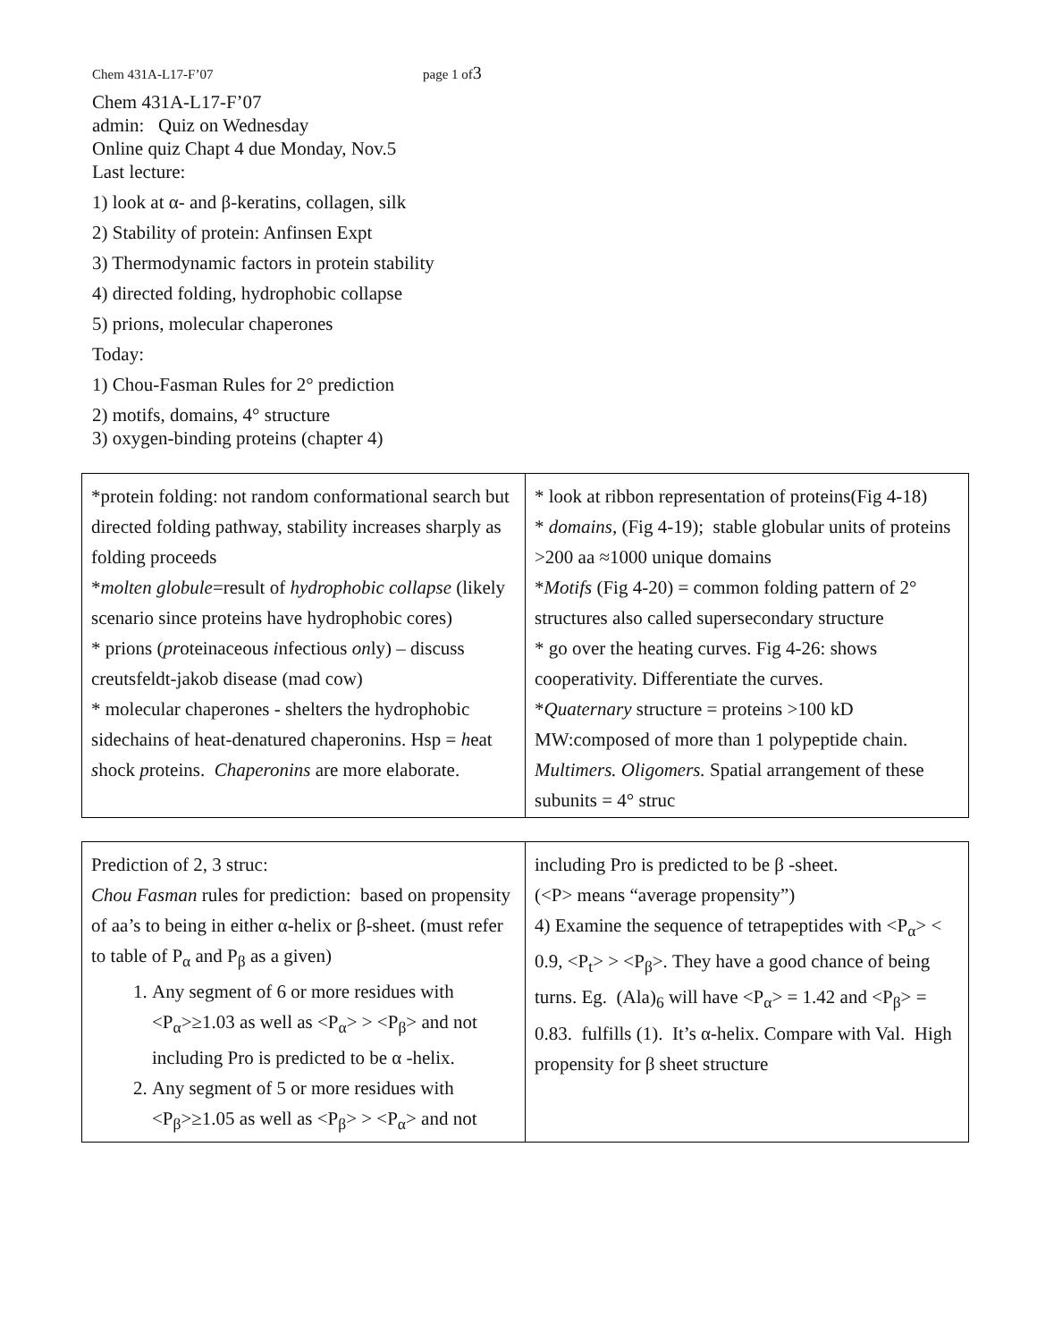Chem 431A-L17-F’07 page 1 of3
Chem 431A-L17-F’07
admin: Quiz on Wednesday
Online quiz Chapt 4 due Monday, Nov.5
Last lecture:
1) look at α- and β-keratins, collagen, silk
2) Stability of protein: Anfinsen Expt
3) Thermodynamic factors in protein stability
4) directed folding, hydrophobic collapse
5) prions, molecular chaperones
Today:
1) Chou-Fasman Rules for 2° prediction
2) motifs, domains, 4° structure
3) oxygen-binding proteins (chapter 4)
| *protein folding: not random conformational search but directed folding pathway, stability increases sharply as folding proceeds * molten globule =result of hydrophobic collapse (likely scenario since proteins have hydrophobic cores) * prions ( pr oteinaceous i nfectious on ly) – discuss creutsfeldt-jakob disease (mad cow) * molecular chaperones - shelters the hydrophobic sidechains of heat-denatured chaperonins. Hsp = h eat s hock p roteins. Chaperonins are more elaborate. | * look at ribbon representation of proteins(Fig 4-18) * domains , (Fig 4-19); stable globular units of proteins >200 aa ≈1000 unique domains * Motifs (Fig 4-20) = common folding pattern of 2° structures also called supersecondary structure * go over the heating curves. Fig 4-26: shows cooperativity. Differentiate the curves. * Quaternary structure = proteins >100 kD MW:composed of more than 1 polypeptide chain. Multimers. Oligomers. Spatial arrangement of these subunits = 4° struc |
| Prediction of 2, 3 struc: Chou Fasman rules for prediction: based on propensity of aa’s to being in either α-helix or β-sheet. (must refer to table of P<sub>α</sub> and P<sub>β</sub> as a given) 1. Any segment of 6 or more residues with <P<sub>α</sub>>≥1.03 as well as <P<sub>α</sub>> > <P<sub>β</sub>> and not including Pro is predicted to be α -helix. 2. Any segment of 5 or more residues with <P<sub>β</sub>>≥1.05 as well as <P<sub>β</sub>> > <P<sub>α</sub>> and not | including Pro is predicted to be β -sheet. (<P> means “average propensity”) 4) Examine the sequence of tetrapeptides with <P<sub>α</sub>> < 0.9, <P<sub>t</sub>> > <P<sub>β</sub>>. They have a good chance of being turns. Eg. (Ala)<sub>6</sub> will have <P<sub>α</sub>> = 1.42 and <P<sub>β</sub>> = 0.83. fulfills (1). It’s α-helix. Compare with Val. High propensity for β sheet structure |